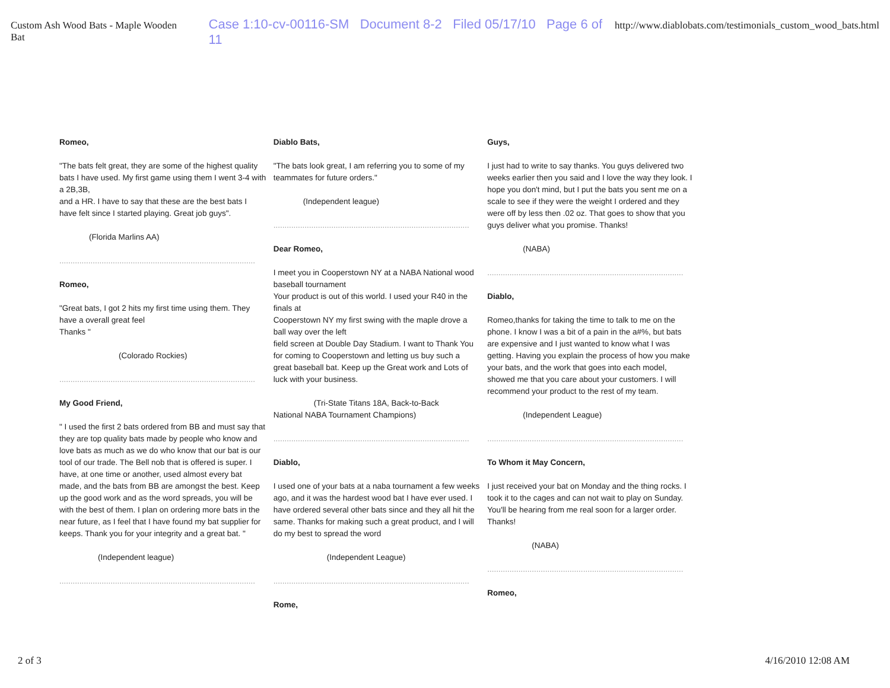Custom Ash Wood Bats - Maple Wooden Bat Case 1:10-cv-00116-SM Document 8-2 Filed 05/17/10 Page 6 of 11 http://www.diablobats.com/testimonials_custom_wood_bats.html
Romeo,
"The bats felt great, they are some of the highest quality bats I have used. My first game using them I went 3-4 with a 2B,3B,
and a HR. I have to say that these are the best bats I have felt since I started playing. Great job guys".
(Florida Marlins AA)
........................................................................................
Romeo,
"Great bats, I got 2 hits my first time using them. They have a overall great feel
Thanks "
(Colorado Rockies)
........................................................................................
My Good Friend,
" I used the first 2 bats ordered from BB and must say that they are top quality bats made by people who know and love bats as much as we do who know that our bat is our tool of our trade. The Bell nob that is offered is super. I have, at one time or another, used almost every bat made, and the bats from BB are amongst the best. Keep up the good work and as the word spreads, you will be with the best of them. I plan on ordering more bats in the near future, as I feel that I have found my bat supplier for keeps. Thank you for your integrity and a great bat. "
(Independent league)
........................................................................................
Diablo Bats,
"The bats look great, I am referring you to some of my teammates for future orders."
(Independent league)
........................................................................................
Dear Romeo,
I meet you in Cooperstown NY at a NABA National wood baseball tournament
Your product is out of this world. I used your R40 in the finals at
Cooperstown NY my first swing with the maple drove a ball way over the left
field screen at Double Day Stadium. I want to Thank You for coming to Cooperstown and letting us buy such a great baseball bat. Keep up the Great work and Lots of luck with your business.
(Tri-State Titans 18A, Back-to-Back
National NABA Tournament Champions)
........................................................................................
Diablo,
I used one of your bats at a naba tournament a few weeks ago, and it was the hardest wood bat I have ever used. I have ordered several other bats since and they all hit the same. Thanks for making such a great product, and I will do my best to spread the word
(Independent League)
........................................................................................
Rome,
Guys,
I just had to write to say thanks. You guys delivered two weeks earlier then you said and I love the way they look. I hope you don't mind, but I put the bats you sent me on a scale to see if they were the weight I ordered and they were off by less then .02 oz. That goes to show that you guys deliver what you promise. Thanks!
(NABA)
........................................................................................
Diablo,
Romeo,thanks for taking the time to talk to me on the phone. I know I was a bit of a pain in the a#%, but bats are expensive and I just wanted to know what I was getting. Having you explain the process of how you make your bats, and the work that goes into each model, showed me that you care about your customers. I will recommend your product to the rest of my team.
(Independent League)
........................................................................................
To Whom it May Concern,
I just received your bat on Monday and the thing rocks. I took it to the cages and can not wait to play on Sunday. You'll be hearing from me real soon for a larger order. Thanks!
(NABA)
........................................................................................
Romeo,
2 of 3 4/16/2010 12:08 AM